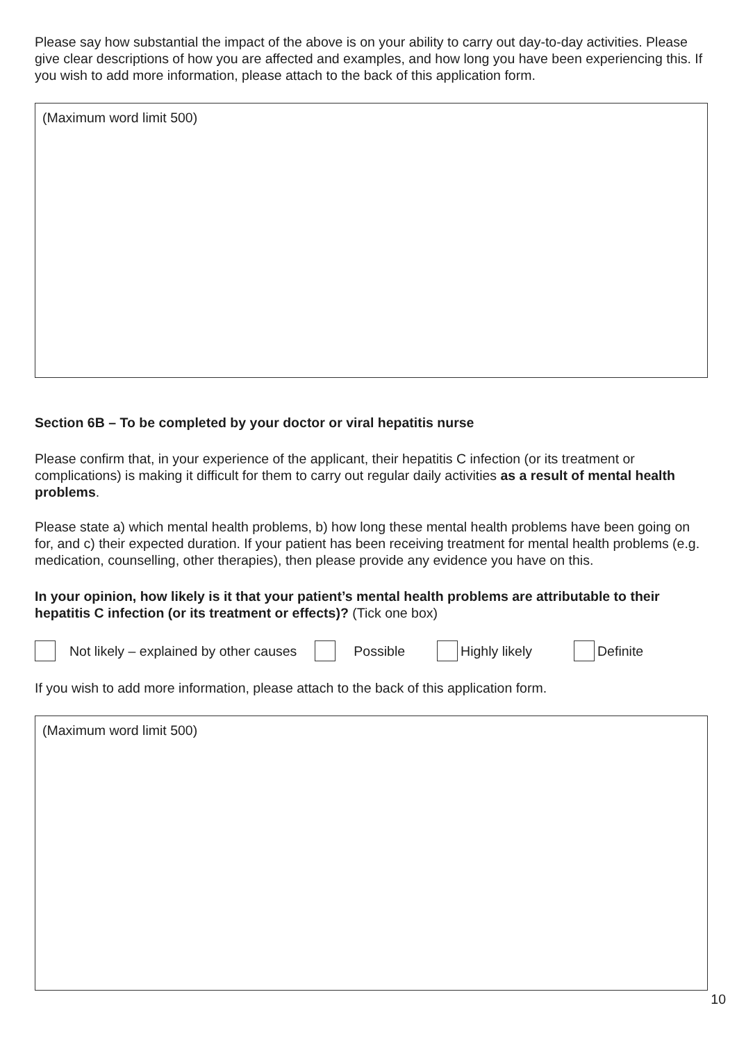Please say how substantial the impact of the above is on your ability to carry out day-to-day activities. Please give clear descriptions of how you are affected and examples, and how long you have been experiencing this. If you wish to add more information, please attach to the back of this application form.
(Maximum word limit 500)
Section 6B – To be completed by your doctor or viral hepatitis nurse
Please confirm that, in your experience of the applicant, their hepatitis C infection (or its treatment or complications) is making it difficult for them to carry out regular daily activities as a result of mental health problems.
Please state a) which mental health problems, b) how long these mental health problems have been going on for, and c) their expected duration. If your patient has been receiving treatment for mental health problems (e.g. medication, counselling, other therapies), then please provide any evidence you have on this.
In your opinion, how likely is it that your patient’s mental health problems are attributable to their hepatitis C infection (or its treatment or effects)? (Tick one box)
Not likely – explained by other causes Possible Highly likely Definite
If you wish to add more information, please attach to the back of this application form.
(Maximum word limit 500)
10